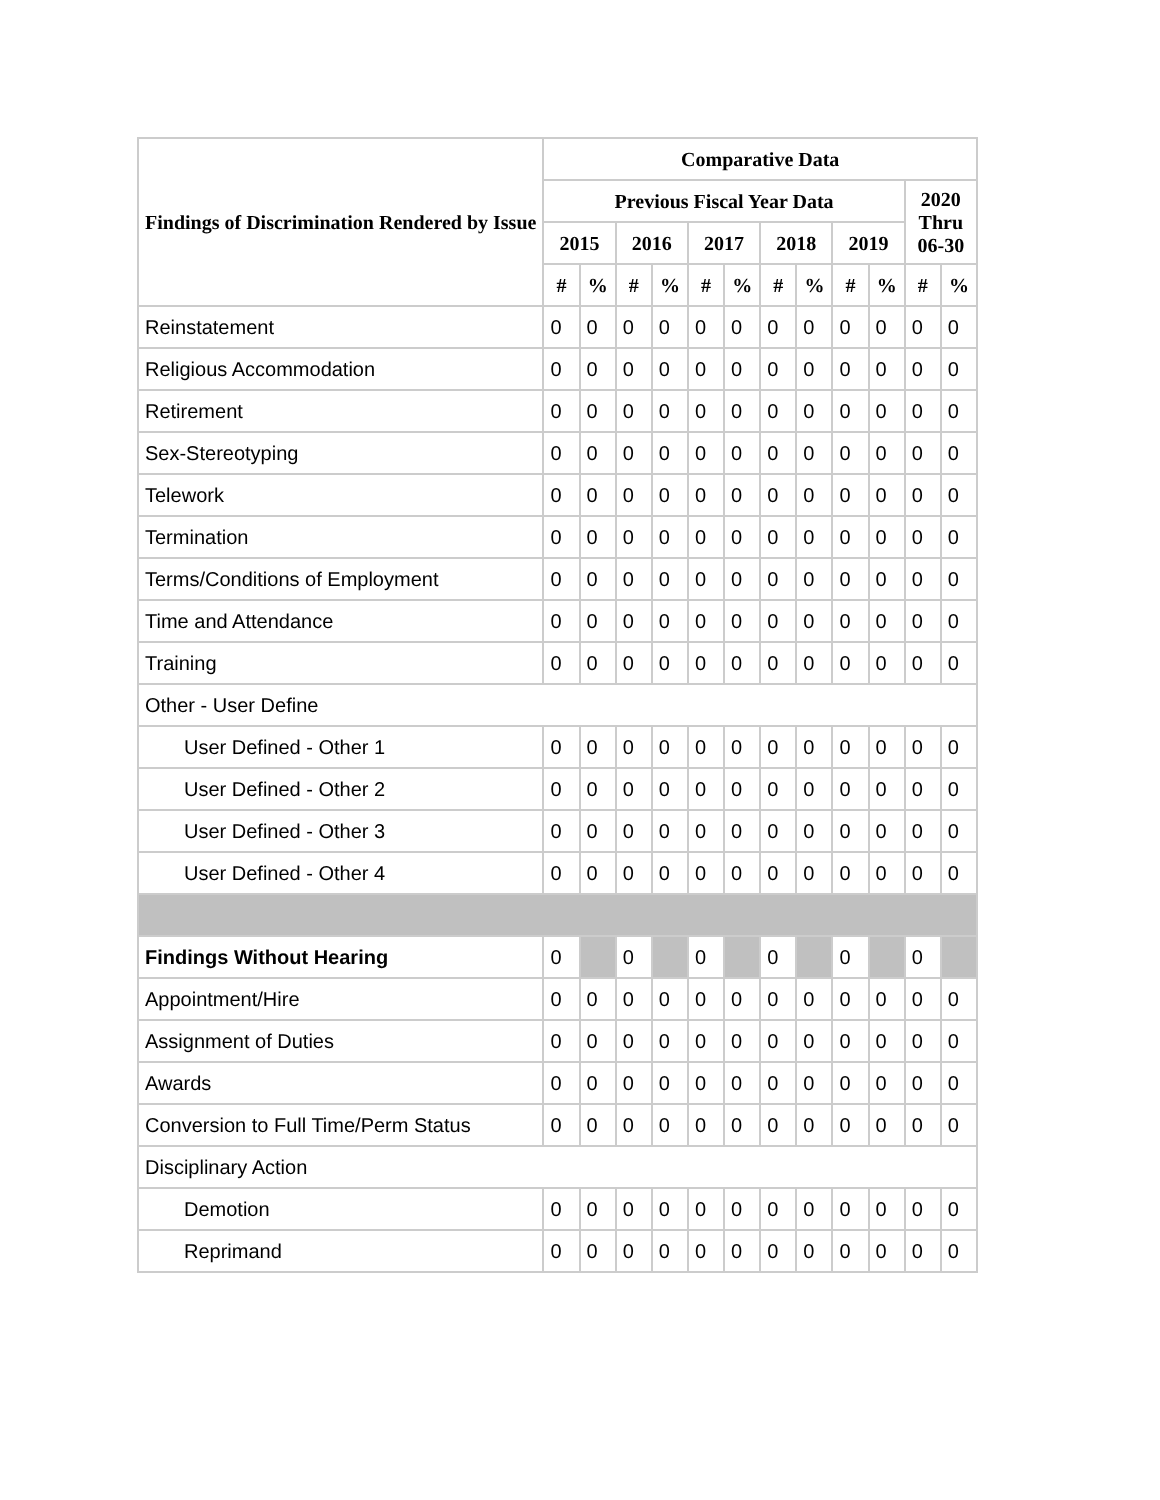| Findings of Discrimination Rendered by Issue | Comparative Data | | | | | | | | | | | |
| --- | --- | --- | --- | --- | --- | --- | --- | --- | --- | --- | --- | --- |
| | Previous Fiscal Year Data | | | | | | | | | | 2020 Thru 06-30 | |
| | 2015 | | 2016 | | 2017 | | 2018 | | 2019 | | | |
| | # | % | # | % | # | % | # | % | # | % | # | % |
| Reinstatement | 0 | 0 | 0 | 0 | 0 | 0 | 0 | 0 | 0 | 0 | 0 | 0 |
| Religious Accommodation | 0 | 0 | 0 | 0 | 0 | 0 | 0 | 0 | 0 | 0 | 0 | 0 |
| Retirement | 0 | 0 | 0 | 0 | 0 | 0 | 0 | 0 | 0 | 0 | 0 | 0 |
| Sex-Stereotyping | 0 | 0 | 0 | 0 | 0 | 0 | 0 | 0 | 0 | 0 | 0 | 0 |
| Telework | 0 | 0 | 0 | 0 | 0 | 0 | 0 | 0 | 0 | 0 | 0 | 0 |
| Termination | 0 | 0 | 0 | 0 | 0 | 0 | 0 | 0 | 0 | 0 | 0 | 0 |
| Terms/Conditions of Employment | 0 | 0 | 0 | 0 | 0 | 0 | 0 | 0 | 0 | 0 | 0 | 0 |
| Time and Attendance | 0 | 0 | 0 | 0 | 0 | 0 | 0 | 0 | 0 | 0 | 0 | 0 |
| Training | 0 | 0 | 0 | 0 | 0 | 0 | 0 | 0 | 0 | 0 | 0 | 0 |
| Other - User Define | | | | | | | | | | | | |
| User Defined - Other 1 | 0 | 0 | 0 | 0 | 0 | 0 | 0 | 0 | 0 | 0 | 0 | 0 |
| User Defined - Other 2 | 0 | 0 | 0 | 0 | 0 | 0 | 0 | 0 | 0 | 0 | 0 | 0 |
| User Defined - Other 3 | 0 | 0 | 0 | 0 | 0 | 0 | 0 | 0 | 0 | 0 | 0 | 0 |
| User Defined - Other 4 | 0 | 0 | 0 | 0 | 0 | 0 | 0 | 0 | 0 | 0 | 0 | 0 |
| Findings Without Hearing | 0 | | 0 | | 0 | | 0 | | 0 | | 0 | |
| Appointment/Hire | 0 | 0 | 0 | 0 | 0 | 0 | 0 | 0 | 0 | 0 | 0 | 0 |
| Assignment of Duties | 0 | 0 | 0 | 0 | 0 | 0 | 0 | 0 | 0 | 0 | 0 | 0 |
| Awards | 0 | 0 | 0 | 0 | 0 | 0 | 0 | 0 | 0 | 0 | 0 | 0 |
| Conversion to Full Time/Perm Status | 0 | 0 | 0 | 0 | 0 | 0 | 0 | 0 | 0 | 0 | 0 | 0 |
| Disciplinary Action | | | | | | | | | | | | |
| Demotion | 0 | 0 | 0 | 0 | 0 | 0 | 0 | 0 | 0 | 0 | 0 | 0 |
| Reprimand | 0 | 0 | 0 | 0 | 0 | 0 | 0 | 0 | 0 | 0 | 0 | 0 |